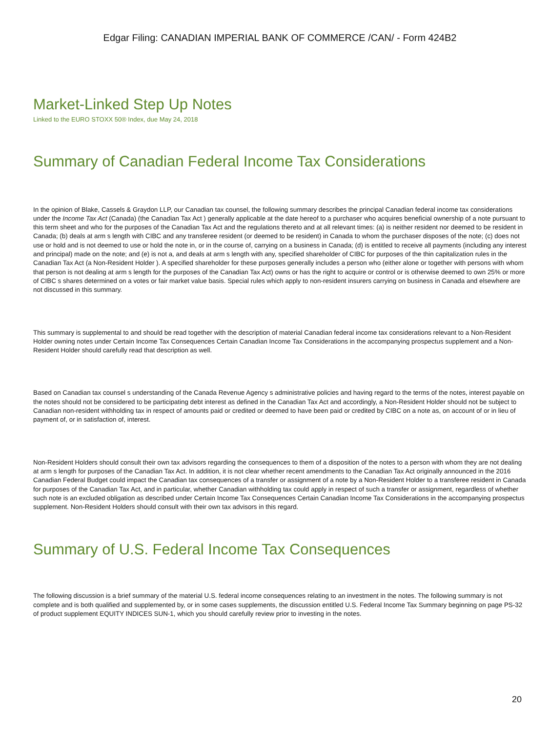Edgar Filing: CANADIAN IMPERIAL BANK OF COMMERCE /CAN/ - Form 424B2
Market-Linked Step Up Notes
Linked to the EURO STOXX 50® Index, due May 24, 2018
Summary of Canadian Federal Income Tax Considerations
In the opinion of Blake, Cassels & Graydon LLP, our Canadian tax counsel, the following summary describes the principal Canadian federal income tax considerations under the Income Tax Act (Canada) (the Canadian Tax Act ) generally applicable at the date hereof to a purchaser who acquires beneficial ownership of a note pursuant to this term sheet and who for the purposes of the Canadian Tax Act and the regulations thereto and at all relevant times: (a) is neither resident nor deemed to be resident in Canada; (b) deals at arm s length with CIBC and any transferee resident (or deemed to be resident) in Canada to whom the purchaser disposes of the note; (c) does not use or hold and is not deemed to use or hold the note in, or in the course of, carrying on a business in Canada; (d) is entitled to receive all payments (including any interest and principal) made on the note; and (e) is not a, and deals at arm s length with any, specified shareholder of CIBC for purposes of the thin capitalization rules in the Canadian Tax Act (a Non-Resident Holder ). A specified shareholder for these purposes generally includes a person who (either alone or together with persons with whom that person is not dealing at arm s length for the purposes of the Canadian Tax Act) owns or has the right to acquire or control or is otherwise deemed to own 25% or more of CIBC s shares determined on a votes or fair market value basis. Special rules which apply to non-resident insurers carrying on business in Canada and elsewhere are not discussed in this summary.
This summary is supplemental to and should be read together with the description of material Canadian federal income tax considerations relevant to a Non-Resident Holder owning notes under Certain Income Tax Consequences Certain Canadian Income Tax Considerations in the accompanying prospectus supplement and a Non-Resident Holder should carefully read that description as well.
Based on Canadian tax counsel s understanding of the Canada Revenue Agency s administrative policies and having regard to the terms of the notes, interest payable on the notes should not be considered to be participating debt interest as defined in the Canadian Tax Act and accordingly, a Non-Resident Holder should not be subject to Canadian non-resident withholding tax in respect of amounts paid or credited or deemed to have been paid or credited by CIBC on a note as, on account of or in lieu of payment of, or in satisfaction of, interest.
Non-Resident Holders should consult their own tax advisors regarding the consequences to them of a disposition of the notes to a person with whom they are not dealing at arm s length for purposes of the Canadian Tax Act. In addition, it is not clear whether recent amendments to the Canadian Tax Act originally announced in the 2016 Canadian Federal Budget could impact the Canadian tax consequences of a transfer or assignment of a note by a Non-Resident Holder to a transferee resident in Canada for purposes of the Canadian Tax Act, and in particular, whether Canadian withholding tax could apply in respect of such a transfer or assignment, regardless of whether such note is an excluded obligation as described under Certain Income Tax Consequences Certain Canadian Income Tax Considerations in the accompanying prospectus supplement. Non-Resident Holders should consult with their own tax advisors in this regard.
Summary of U.S. Federal Income Tax Consequences
The following discussion is a brief summary of the material U.S. federal income consequences relating to an investment in the notes. The following summary is not complete and is both qualified and supplemented by, or in some cases supplements, the discussion entitled U.S. Federal Income Tax Summary beginning on page PS-32 of product supplement EQUITY INDICES SUN-1, which you should carefully review prior to investing in the notes.
20